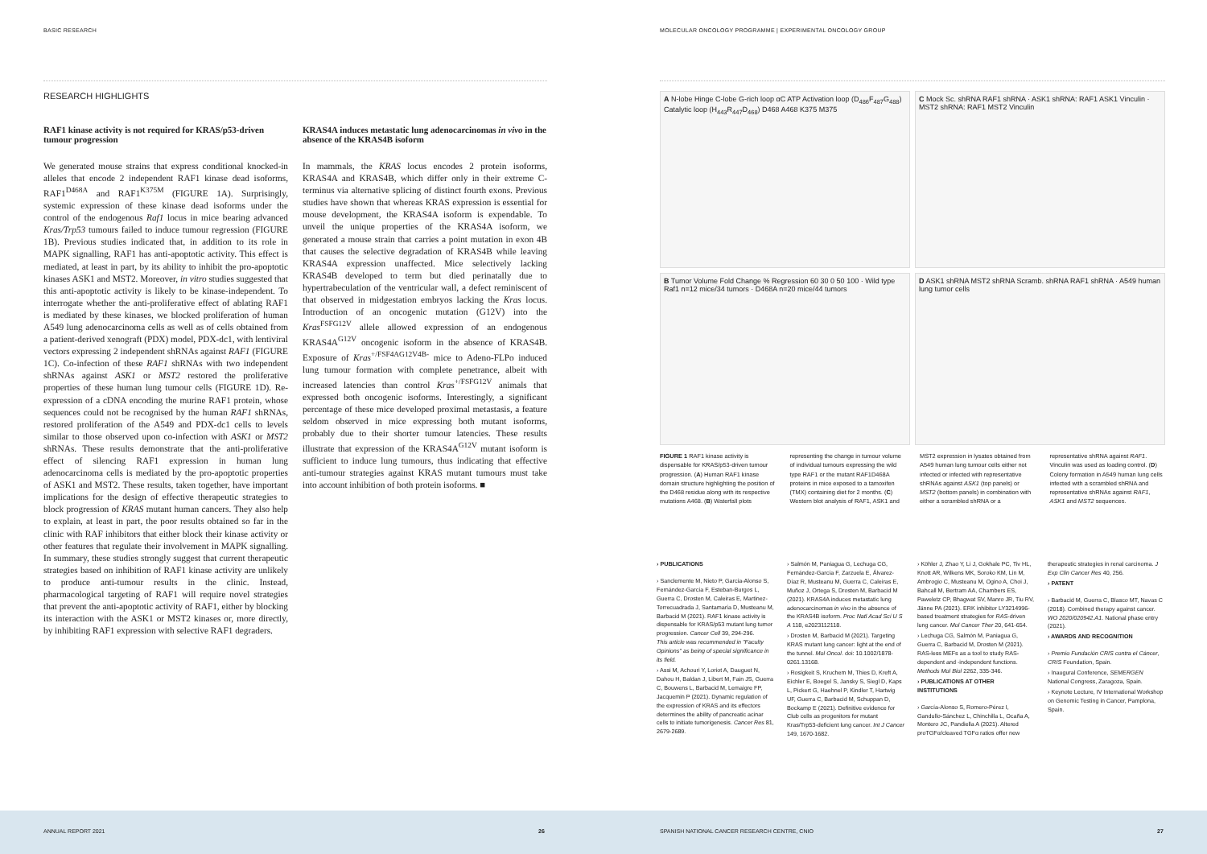BASIC RESEARCH
MOLECULAR ONCOLOGY PROGRAMME | EXPERIMENTAL ONCOLOGY GROUP
RESEARCH HIGHLIGHTS
RAF1 kinase activity is not required for KRAS/p53-driven tumour progression
We generated mouse strains that express conditional knocked-in alleles that encode 2 independent RAF1 kinase dead isoforms, RAF1<sup>D468A</sup> and RAF1<sup>K375M</sup> (FIGURE 1A). Surprisingly, systemic expression of these kinase dead isoforms under the control of the endogenous Raf1 locus in mice bearing advanced Kras/Trp53 tumours failed to induce tumour regression (FIGURE 1B). Previous studies indicated that, in addition to its role in MAPK signalling, RAF1 has anti-apoptotic activity. This effect is mediated, at least in part, by its ability to inhibit the pro-apoptotic kinases ASK1 and MST2. Moreover, in vitro studies suggested that this anti-apoptotic activity is likely to be kinase-independent. To interrogate whether the anti-proliferative effect of ablating RAF1 is mediated by these kinases, we blocked proliferation of human A549 lung adenocarcinoma cells as well as of cells obtained from a patient-derived xenograft (PDX) model, PDX-dc1, with lentiviral vectors expressing 2 independent shRNAs against RAF1 (FIGURE 1C). Co-infection of these RAF1 shRNAs with two independent shRNAs against ASK1 or MST2 restored the proliferative properties of these human lung tumour cells (FIGURE 1D). Re-expression of a cDNA encoding the murine RAF1 protein, whose sequences could not be recognised by the human RAF1 shRNAs, restored proliferation of the A549 and PDX-dc1 cells to levels similar to those observed upon co-infection with ASK1 or MST2 shRNAs. These results demonstrate that the anti-proliferative effect of silencing RAF1 expression in human lung adenocarcinoma cells is mediated by the pro-apoptotic properties of ASK1 and MST2. These results, taken together, have important implications for the design of effective therapeutic strategies to block progression of KRAS mutant human cancers. They also help to explain, at least in part, the poor results obtained so far in the clinic with RAF inhibitors that either block their kinase activity or other features that regulate their involvement in MAPK signalling. In summary, these studies strongly suggest that current therapeutic strategies based on inhibition of RAF1 kinase activity are unlikely to produce anti-tumour results in the clinic. Instead, pharmacological targeting of RAF1 will require novel strategies that prevent the anti-apoptotic activity of RAF1, either by blocking its interaction with the ASK1 or MST2 kinases or, more directly, by inhibiting RAF1 expression with selective RAF1 degraders.
KRAS4A induces metastatic lung adenocarcinomas in vivo in the absence of the KRAS4B isoform
In mammals, the KRAS locus encodes 2 protein isoforms, KRAS4A and KRAS4B, which differ only in their extreme C-terminus via alternative splicing of distinct fourth exons. Previous studies have shown that whereas KRAS expression is essential for mouse development, the KRAS4A isoform is expendable. To unveil the unique properties of the KRAS4A isoform, we generated a mouse strain that carries a point mutation in exon 4B that causes the selective degradation of KRAS4B while leaving KRAS4A expression unaffected. Mice selectively lacking KRAS4B developed to term but died perinatally due to hypertrabeculation of the ventricular wall, a defect reminiscent of that observed in midgestation embryos lacking the Kras locus. Introduction of an oncogenic mutation (G12V) into the Kras<sup>FSFG12V</sup> allele allowed expression of an endogenous KRAS4A<sup>G12V</sup> oncogenic isoform in the absence of KRAS4B. Exposure of Kras<sup>+/FSF4AG12V4B-</sup> mice to Adeno-FLPo induced lung tumour formation with complete penetrance, albeit with increased latencies than control Kras<sup>+/FSFG12V</sup> animals that expressed both oncogenic isoforms. Interestingly, a significant percentage of these mice developed proximal metastasis, a feature seldom observed in mice expressing both mutant isoforms, probably due to their shorter tumour latencies. These results illustrate that expression of the KRAS4A<sup>G12V</sup> mutant isoform is sufficient to induce lung tumours, thus indicating that effective anti-tumour strategies against KRAS mutant tumours must take into account inhibition of both protein isoforms. ■
A N-lobe Hinge C-lobe G-rich loop αC ATP Activation loop (D<sub>486</sub>F<sub>487</sub>G<sub>488</sub>) Catalytic loop (H<sub>443</sub>R<sub>447</sub>D<sub>468</sub>) D468 A468 K375 M375
C Mock Sc. shRNA RAF1 shRNA · ASK1 shRNA: RAF1 ASK1 Vinculin · MST2 shRNA: RAF1 MST2 Vinculin
B Tumor Volume Fold Change % Regression 60 30 0 50 100 · Wild type Raf1 n=12 mice/34 tumors · D468A n=20 mice/44 tumors
D ASK1 shRNA MST2 shRNA Scramb. shRNA RAF1 shRNA · A549 human lung tumor cells
FIGURE 1 RAF1 kinase activity is dispensable for KRAS/p53-driven tumour progression. (A) Human RAF1 kinase domain structure highlighting the position of the D468 residue along with its respective mutations A468. (B) Waterfall plots representing the change in tumour volume of individual tumours expressing the wild type RAF1 or the mutant RAF1D468A proteins in mice exposed to a tamoxifen (TMX) containing diet for 2 months. (C) Western blot analysis of RAF1, ASK1 and MST2 expression in lysates obtained from A549 human lung tumour cells either not infected or infected with representative shRNAs against ASK1 (top panels) or MST2 (bottom panels) in combination with either a scrambled shRNA or a representative shRNA against RAF1. Vinculin was used as loading control. (D) Colony formation in A549 human lung cells infected with a scrambled shRNA and representative shRNAs against RAF1, ASK1 and MST2 sequences.
› PUBLICATIONS
› Sanclemente M, Nieto P, Garcia-Alonso S, Fernández-García F, Esteban-Burgos L, Guerra C, Drosten M, Caleiras E, Martinez-Torrecuadrada J, Santamaría D, Musteanu M, Barbacid M (2021). RAF1 kinase activity is dispensable for KRAS/p53 mutant lung tumor progression. Cancer Cell 39, 294-296.
This article was recommended in "Faculty Opinions" as being of special significance in its field.
› Assi M, Achouri Y, Loriot A, Dauguet N, Dahou H, Baldan J, Libert M, Fain JS, Guerra C, Bouwens L, Barbacid M, Lemaigre FP, Jacquemin P (2021). Dynamic regulation of the expression of KRAS and its effectors determines the ability of pancreatic acinar cells to initiate tumorigenesis. Cancer Res 81, 2679-2689.
› Salmón M, Paniagua G, Lechuga CG, Fernández-García F, Zarzuela E, Álvarez-Díaz R, Musteanu M, Guerra C, Caleiras E, Muñoz J, Ortega S, Drosten M, Barbacid M (2021). KRAS4A induces metastatic lung adenocarcinomas in vivo in the absence of the KRAS4B isoform. Proc Natl Acad Sci U S A 118, e2023112118.
› Drosten M, Barbacid M (2021). Targeting KRAS mutant lung cancer: light at the end of the tunnel. Mol Oncol. doi: 10.1002/1878-0261.13168.
› Rosigkeit S, Kruchem M, Thies D, Kreft A, Eichler E, Boegel S, Jansky S, Siegl D, Kaps L, Pickert G, Haehnel P, Kindler T, Hartwig UF, Guerra C, Barbacid M, Schuppan D, Bockamp E (2021). Definitive evidence for Club cells as progenitors for mutant Kras/Trp53-deficient lung cancer. Int J Cancer 149, 1670-1682.
› Köhler J, Zhao Y, Li J, Gokhale PC, Tiv HL, Knott AR, Wilkens MK, Soroko KM, Lin M, Ambrogio C, Musteanu M, Ogino A, Choi J, Bahcall M, Bertram AA, Chambers ES, Paweletz CP, Bhagwat SV, Manro JR, Tiu RV, Jänne PA (2021). ERK inhibitor LY3214996-based treatment strategies for RAS-driven lung cancer. Mol Cancer Ther 20, 641-654.
› Lechuga CG, Salmón M, Paniagua G, Guerra C, Barbacid M, Drosten M (2021). RAS-less MEFs as a tool to study RAS-dependent and -independent functions. Methods Mol Biol 2262, 335-346.
› PUBLICATIONS AT OTHER INSTITUTIONS
› García-Alonso S, Romero-Pérez I, Gandullo-Sánchez L, Chinchilla L, Ocaña A, Montero JC, Pandiella A (2021). Altered proTGFα/cleaved TGFα ratios offer new therapeutic strategies in renal carcinoma. J Exp Clin Cancer Res 40, 256.
› PATENT
› Barbacid M, Guerra C, Blasco MT, Navas C (2018). Combined therapy against cancer. WO 2020/020942.A1. National phase entry (2021).
› AWARDS AND RECOGNITION
› Premio Fundación CRIS contra el Cáncer, CRIS Foundation, Spain.
› Inaugural Conference, SEMERGEN National Congress, Zaragoza, Spain.
› Keynote Lecture, IV International Workshop on Genomic Testing in Cancer, Pamplona, Spain.
ANNUAL REPORT 2021 26 SPANISH NATIONAL CANCER RESEARCH CENTRE, CNIO 27